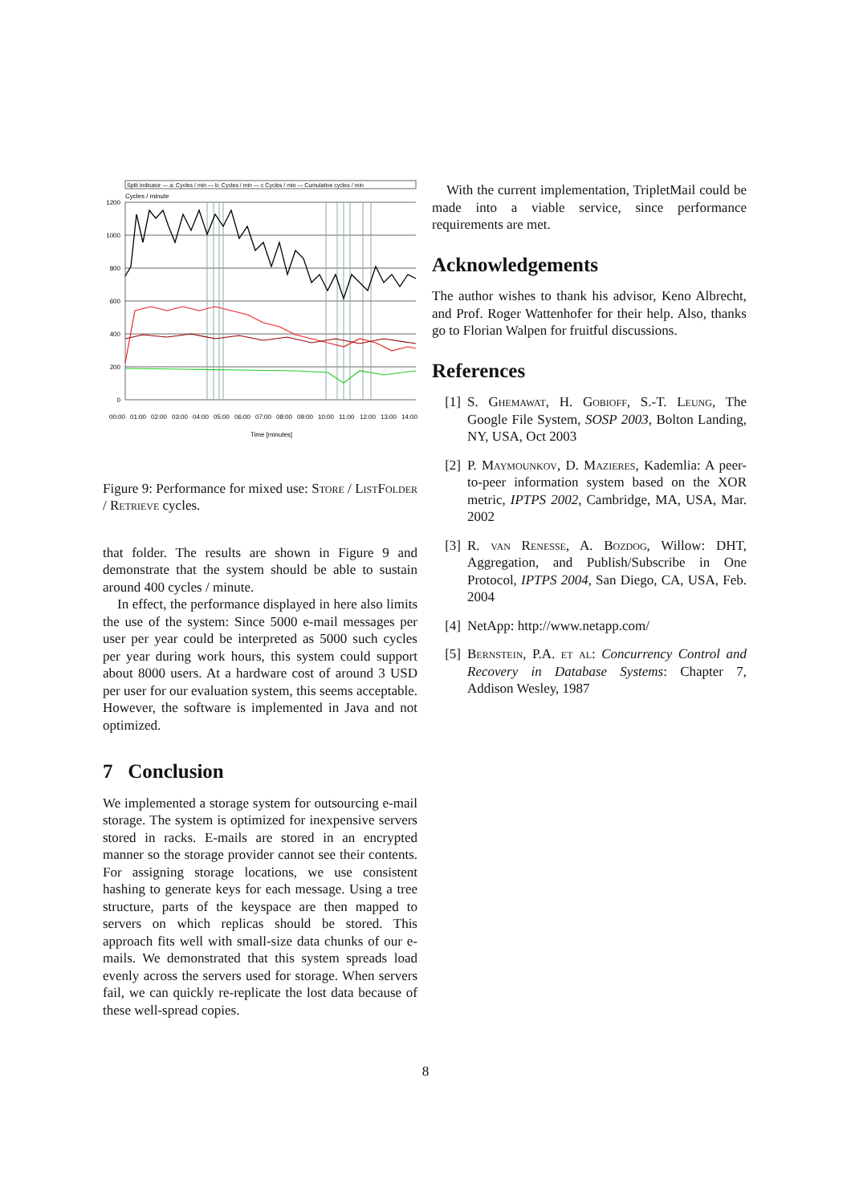Split Indicator — a: Cycles / min — b: Cycles / min — c Cycles / min — Cumulative cycles / min
Cycles / minute
1200
1000
800
600
400
200
0
00:00
01:00
02:00
03:00
04:00
05:00
06:00
07:00
08:00
09:00
10:00
11:00
12:00
13:00
14:00
Time [minutes]
Figure 9: Performance for mixed use: Store / ListFolder / Retrieve cycles.
that folder. The results are shown in Figure 9 and demonstrate that the system should be able to sustain around 400 cycles / minute.
In effect, the performance displayed in here also limits the use of the system: Since 5000 e-mail messages per user per year could be interpreted as 5000 such cycles per year during work hours, this system could support about 8000 users. At a hardware cost of around 3 USD per user for our evaluation system, this seems acceptable. However, the software is implemented in Java and not optimized.
7 Conclusion
We implemented a storage system for outsourcing e-mail storage. The system is optimized for inexpensive servers stored in racks. E-mails are stored in an encrypted manner so the storage provider cannot see their contents. For assigning storage locations, we use consistent hashing to generate keys for each message. Using a tree structure, parts of the keyspace are then mapped to servers on which replicas should be stored. This approach fits well with small-size data chunks of our e-mails. We demonstrated that this system spreads load evenly across the servers used for storage. When servers fail, we can quickly re-replicate the lost data because of these well-spread copies.
With the current implementation, TripletMail could be made into a viable service, since performance requirements are met.
Acknowledgements
The author wishes to thank his advisor, Keno Albrecht, and Prof. Roger Wattenhofer for their help. Also, thanks go to Florian Walpen for fruitful discussions.
References
[1] S. Ghemawat, H. Gobioff, S.-T. Leung, The Google File System, SOSP 2003, Bolton Landing, NY, USA, Oct 2003
[2] P. Maymounkov, D. Mazieres, Kademlia: A peer-to-peer information system based on the XOR metric, IPTPS 2002, Cambridge, MA, USA, Mar. 2002
[3] R. van Renesse, A. Bozdog, Willow: DHT, Aggregation, and Publish/Subscribe in One Protocol, IPTPS 2004, San Diego, CA, USA, Feb. 2004
[4] NetApp: http://www.netapp.com/
[5] Bernstein, P.A. et al: Concurrency Control and Recovery in Database Systems: Chapter 7, Addison Wesley, 1987
8